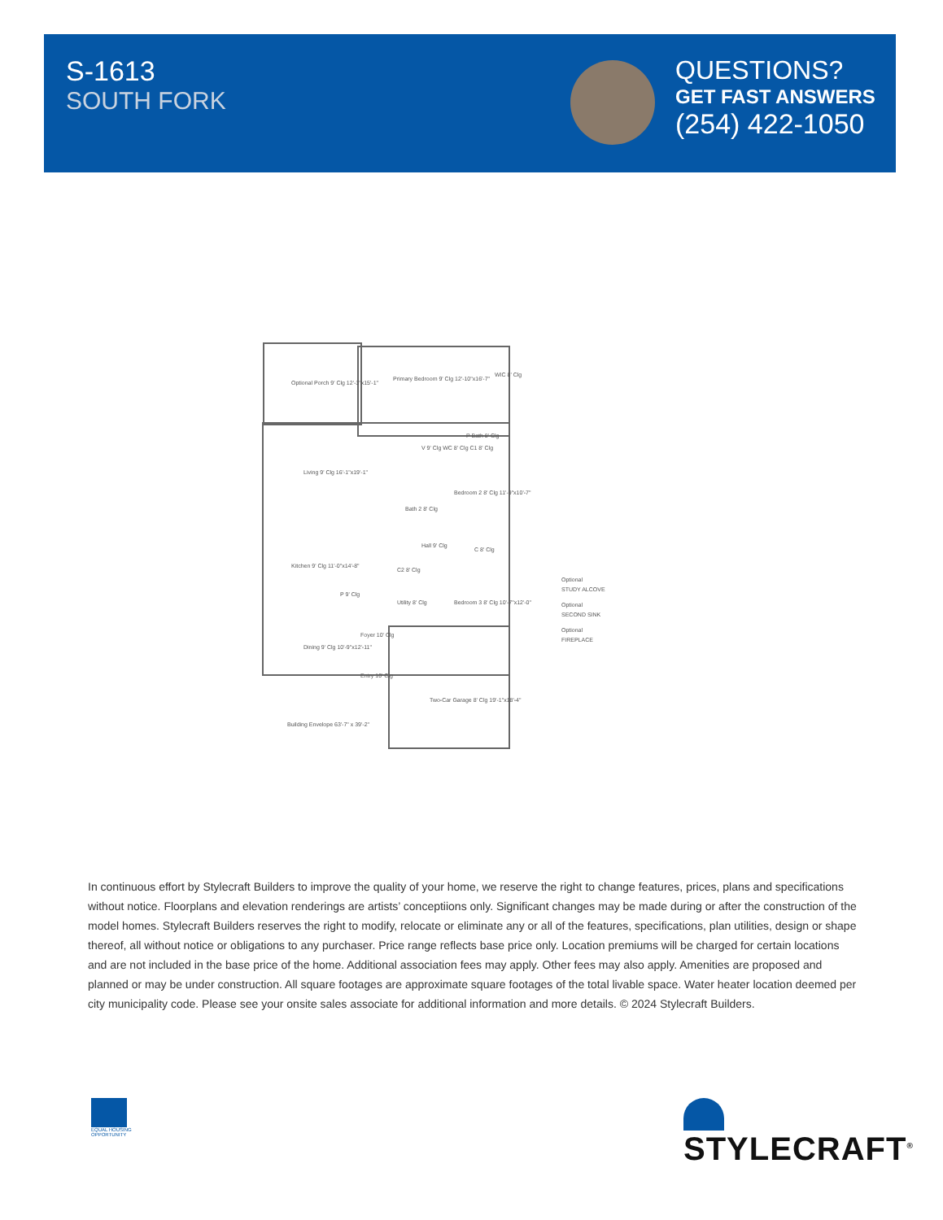S-1613
SOUTH FORK
QUESTIONS?
GET FAST ANSWERS
(254) 422-1050
Optional Porch 9' Clg 12'-3"x15'-1"
Primary Bedroom 9' Clg 12'-10"x16'-7"
WIC 8' Clg
P Bath 8' Clg
V 9' Clg WC 8' Clg C1 8' Clg
Living 9' Clg 16'-1"x19'-1"
Bedroom 2 8' Clg 11'-9"x10'-7"
Bath 2 8' Clg
Hall 9' Clg
Kitchen 9' Clg 11'-0"x14'-8"
C2 8' Clg
C 8' Clg
P 9' Clg
Utility 8' Clg Bedroom 3 8' Clg 10'-7"x12'-0"
Foyer 10' Clg
Dining 9' Clg 10'-9"x12'-11"
Entry 10' Clg
Two-Car Garage 8' Clg 19'-1"x18'-4"
Building Envelope 63'-7" x 39'-2"
Optional
STUDY ALCOVE
Optional
SECOND SINK
Optional
FIREPLACE
In continuous effort by Stylecraft Builders to improve the quality of your home, we reserve the right to change features, prices, plans and specifications without notice. Floorplans and elevation renderings are artists’ conceptiions only. Significant changes may be made during or after the construction of the model homes. Stylecraft Builders reserves the right to modify, relocate or eliminate any or all of the features, specifications, plan utilities, design or shape thereof, all without notice or obligations to any purchaser. Price range reflects base price only. Location premiums will be charged for certain locations and are not included in the base price of the home. Additional association fees may apply. Other fees may also apply. Amenities are proposed and planned or may be under construction. All square footages are approximate square footages of the total livable space. Water heater location deemed per city municipality code. Please see your onsite sales associate for additional information and more details. © 2024 Stylecraft Builders.
EQUAL HOUSING
OPPORTUNITY
STYLECRAFT<sup>®</sup>